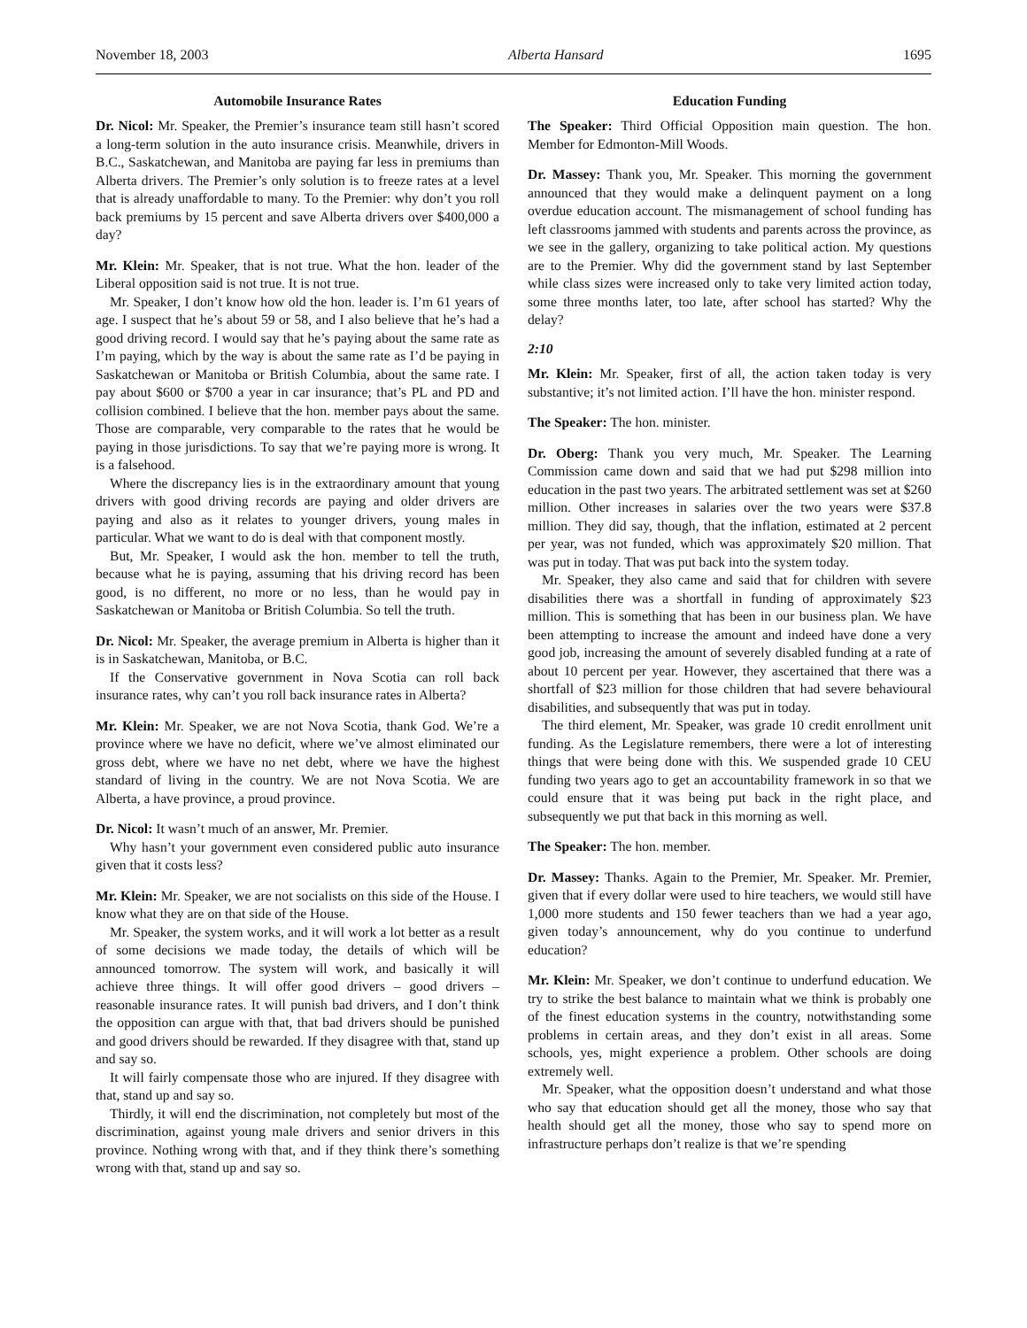November 18, 2003 Alberta Hansard 1695
Automobile Insurance Rates
Dr. Nicol: Mr. Speaker, the Premier’s insurance team still hasn’t scored a long-term solution in the auto insurance crisis. Meanwhile, drivers in B.C., Saskatchewan, and Manitoba are paying far less in premiums than Alberta drivers. The Premier’s only solution is to freeze rates at a level that is already unaffordable to many. To the Premier: why don’t you roll back premiums by 15 percent and save Alberta drivers over $400,000 a day?
Mr. Klein: Mr. Speaker, that is not true. What the hon. leader of the Liberal opposition said is not true. It is not true.
Mr. Speaker, I don’t know how old the hon. leader is. I’m 61 years of age. I suspect that he’s about 59 or 58, and I also believe that he’s had a good driving record. I would say that he’s paying about the same rate as I’m paying, which by the way is about the same rate as I’d be paying in Saskatchewan or Manitoba or British Columbia, about the same rate. I pay about $600 or $700 a year in car insurance; that’s PL and PD and collision combined. I believe that the hon. member pays about the same. Those are comparable, very comparable to the rates that he would be paying in those jurisdictions. To say that we’re paying more is wrong. It is a falsehood.
Where the discrepancy lies is in the extraordinary amount that young drivers with good driving records are paying and older drivers are paying and also as it relates to younger drivers, young males in particular. What we want to do is deal with that component mostly.
But, Mr. Speaker, I would ask the hon. member to tell the truth, because what he is paying, assuming that his driving record has been good, is no different, no more or no less, than he would pay in Saskatchewan or Manitoba or British Columbia. So tell the truth.
Dr. Nicol: Mr. Speaker, the average premium in Alberta is higher than it is in Saskatchewan, Manitoba, or B.C.
If the Conservative government in Nova Scotia can roll back insurance rates, why can’t you roll back insurance rates in Alberta?
Mr. Klein: Mr. Speaker, we are not Nova Scotia, thank God. We’re a province where we have no deficit, where we’ve almost eliminated our gross debt, where we have no net debt, where we have the highest standard of living in the country. We are not Nova Scotia. We are Alberta, a have province, a proud province.
Dr. Nicol: It wasn’t much of an answer, Mr. Premier.
Why hasn’t your government even considered public auto insurance given that it costs less?
Mr. Klein: Mr. Speaker, we are not socialists on this side of the House. I know what they are on that side of the House.
Mr. Speaker, the system works, and it will work a lot better as a result of some decisions we made today, the details of which will be announced tomorrow. The system will work, and basically it will achieve three things. It will offer good drivers – good drivers – reasonable insurance rates. It will punish bad drivers, and I don’t think the opposition can argue with that, that bad drivers should be punished and good drivers should be rewarded. If they disagree with that, stand up and say so.
It will fairly compensate those who are injured. If they disagree with that, stand up and say so.
Thirdly, it will end the discrimination, not completely but most of the discrimination, against young male drivers and senior drivers in this province. Nothing wrong with that, and if they think there’s something wrong with that, stand up and say so.
Education Funding
The Speaker: Third Official Opposition main question. The hon. Member for Edmonton-Mill Woods.
Dr. Massey: Thank you, Mr. Speaker. This morning the government announced that they would make a delinquent payment on a long overdue education account. The mismanagement of school funding has left classrooms jammed with students and parents across the province, as we see in the gallery, organizing to take political action. My questions are to the Premier. Why did the government stand by last September while class sizes were increased only to take very limited action today, some three months later, too late, after school has started? Why the delay?
2:10
Mr. Klein: Mr. Speaker, first of all, the action taken today is very substantive; it’s not limited action. I’ll have the hon. minister respond.
The Speaker: The hon. minister.
Dr. Oberg: Thank you very much, Mr. Speaker. The Learning Commission came down and said that we had put $298 million into education in the past two years. The arbitrated settlement was set at $260 million. Other increases in salaries over the two years were $37.8 million. They did say, though, that the inflation, estimated at 2 percent per year, was not funded, which was approximately $20 million. That was put in today. That was put back into the system today.
Mr. Speaker, they also came and said that for children with severe disabilities there was a shortfall in funding of approximately $23 million. This is something that has been in our business plan. We have been attempting to increase the amount and indeed have done a very good job, increasing the amount of severely disabled funding at a rate of about 10 percent per year. However, they ascertained that there was a shortfall of $23 million for those children that had severe behavioural disabilities, and subsequently that was put in today.
The third element, Mr. Speaker, was grade 10 credit enrollment unit funding. As the Legislature remembers, there were a lot of interesting things that were being done with this. We suspended grade 10 CEU funding two years ago to get an accountability framework in so that we could ensure that it was being put back in the right place, and subsequently we put that back in this morning as well.
The Speaker: The hon. member.
Dr. Massey: Thanks. Again to the Premier, Mr. Speaker. Mr. Premier, given that if every dollar were used to hire teachers, we would still have 1,000 more students and 150 fewer teachers than we had a year ago, given today’s announcement, why do you continue to underfund education?
Mr. Klein: Mr. Speaker, we don’t continue to underfund education. We try to strike the best balance to maintain what we think is probably one of the finest education systems in the country, notwithstanding some problems in certain areas, and they don’t exist in all areas. Some schools, yes, might experience a problem. Other schools are doing extremely well.
Mr. Speaker, what the opposition doesn’t understand and what those who say that education should get all the money, those who say that health should get all the money, those who say to spend more on infrastructure perhaps don’t realize is that we’re spending